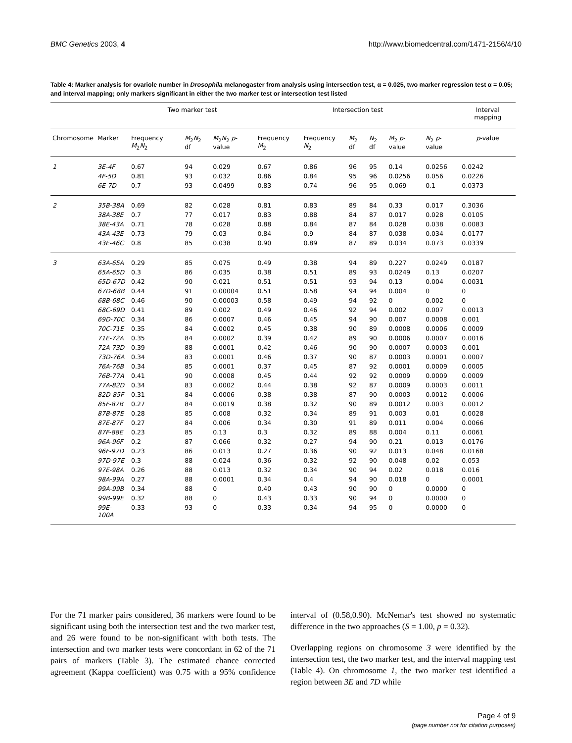BMC Genetics 2003, 4 http://www.biomedcentral.com/1471-2156/4/10
Table 4: Marker analysis for ovariole number in Drosophila melanogaster from analysis using intersection test, α = 0.025, two marker regression test α = 0.05; and interval mapping; only markers significant in either the two marker test or intersection test listed
| | | Two marker test | | | Intersection test | | | | | | Interval mapping |
| --- | --- | --- | --- | --- | --- | --- | --- | --- | --- | --- | --- |
| Chromosome | Marker | Frequency M<sub>2</sub> N<sub>2</sub> | M<sub>2</sub> N<sub>2</sub> df | M<sub>2</sub> N<sub>2</sub> p -value | Frequency M<sub>2</sub> | Frequency N<sub>2</sub> | M<sub>2</sub> df | N<sub>2</sub> df | M<sub>2</sub> p -value | N<sub>2</sub> p -value | p -value |
| 1 | 3E-4F | 0.67 | 94 | 0.029 | 0.67 | 0.86 | 96 | 95 | 0.14 | 0.0256 | 0.0242 |
| | 4F-5D | 0.81 | 93 | 0.032 | 0.86 | 0.84 | 95 | 96 | 0.0256 | 0.056 | 0.0226 |
| | 6E-7D | 0.7 | 93 | 0.0499 | 0.83 | 0.74 | 96 | 95 | 0.069 | 0.1 | 0.0373 |
| 2 | 35B-38A | 0.69 | 82 | 0.028 | 0.81 | 0.83 | 89 | 84 | 0.33 | 0.017 | 0.3036 |
| | 38A-38E | 0.7 | 77 | 0.017 | 0.83 | 0.88 | 84 | 87 | 0.017 | 0.028 | 0.0105 |
| | 38E-43A | 0.71 | 78 | 0.028 | 0.88 | 0.84 | 87 | 84 | 0.028 | 0.038 | 0.0083 |
| | 43A-43E | 0.73 | 79 | 0.03 | 0.84 | 0.9 | 84 | 87 | 0.038 | 0.034 | 0.0177 |
| | 43E-46C | 0.8 | 85 | 0.038 | 0.90 | 0.89 | 87 | 89 | 0.034 | 0.073 | 0.0339 |
| 3 | 63A-65A | 0.29 | 85 | 0.075 | 0.49 | 0.38 | 94 | 89 | 0.227 | 0.0249 | 0.0187 |
| | 65A-65D | 0.3 | 86 | 0.035 | 0.38 | 0.51 | 89 | 93 | 0.0249 | 0.13 | 0.0207 |
| | 65D-67D | 0.42 | 90 | 0.021 | 0.51 | 0.51 | 93 | 94 | 0.13 | 0.004 | 0.0031 |
| | 67D-68B | 0.44 | 91 | 0.00004 | 0.51 | 0.58 | 94 | 94 | 0.004 | 0 | 0 |
| | 68B-68C | 0.46 | 90 | 0.00003 | 0.58 | 0.49 | 94 | 92 | 0 | 0.002 | 0 |
| | 68C-69D | 0.41 | 89 | 0.002 | 0.49 | 0.46 | 92 | 94 | 0.002 | 0.007 | 0.0013 |
| | 69D-70C | 0.34 | 86 | 0.0007 | 0.46 | 0.45 | 94 | 90 | 0.007 | 0.0008 | 0.001 |
| | 70C-71E | 0.35 | 84 | 0.0002 | 0.45 | 0.38 | 90 | 89 | 0.0008 | 0.0006 | 0.0009 |
| | 71E-72A | 0.35 | 84 | 0.0002 | 0.39 | 0.42 | 89 | 90 | 0.0006 | 0.0007 | 0.0016 |
| | 72A-73D | 0.39 | 88 | 0.0001 | 0.42 | 0.46 | 90 | 90 | 0.0007 | 0.0003 | 0.001 |
| | 73D-76A | 0.34 | 83 | 0.0001 | 0.46 | 0.37 | 90 | 87 | 0.0003 | 0.0001 | 0.0007 |
| | 76A-76B | 0.34 | 85 | 0.0001 | 0.37 | 0.45 | 87 | 92 | 0.0001 | 0.0009 | 0.0005 |
| | 76B-77A | 0.41 | 90 | 0.0008 | 0.45 | 0.44 | 92 | 92 | 0.0009 | 0.0009 | 0.0009 |
| | 77A-82D | 0.34 | 83 | 0.0002 | 0.44 | 0.38 | 92 | 87 | 0.0009 | 0.0003 | 0.0011 |
| | 82D-85F | 0.31 | 84 | 0.0006 | 0.38 | 0.38 | 87 | 90 | 0.0003 | 0.0012 | 0.0006 |
| | 85F-87B | 0.27 | 84 | 0.0019 | 0.38 | 0.32 | 90 | 89 | 0.0012 | 0.003 | 0.0012 |
| | 87B-87E | 0.28 | 85 | 0.008 | 0.32 | 0.34 | 89 | 91 | 0.003 | 0.01 | 0.0028 |
| | 87E-87F | 0.27 | 84 | 0.006 | 0.34 | 0.30 | 91 | 89 | 0.011 | 0.004 | 0.0066 |
| | 87F-88E | 0.23 | 85 | 0.13 | 0.3 | 0.32 | 89 | 88 | 0.004 | 0.11 | 0.0061 |
| | 96A-96F | 0.2 | 87 | 0.066 | 0.32 | 0.27 | 94 | 90 | 0.21 | 0.013 | 0.0176 |
| | 96F-97D | 0.23 | 86 | 0.013 | 0.27 | 0.36 | 90 | 92 | 0.013 | 0.048 | 0.0168 |
| | 97D-97E | 0.3 | 88 | 0.024 | 0.36 | 0.32 | 92 | 90 | 0.048 | 0.02 | 0.053 |
| | 97E-98A | 0.26 | 88 | 0.013 | 0.32 | 0.34 | 90 | 94 | 0.02 | 0.018 | 0.016 |
| | 98A-99A | 0.27 | 88 | 0.0001 | 0.34 | 0.4 | 94 | 90 | 0.018 | 0 | 0.0001 |
| | 99A-99B | 0.34 | 88 | 0 | 0.40 | 0.43 | 90 | 90 | 0 | 0.0000 | 0 |
| | 99B-99E | 0.32 | 88 | 0 | 0.43 | 0.33 | 90 | 94 | 0 | 0.0000 | 0 |
| | 99E-100A | 0.33 | 93 | 0 | 0.33 | 0.34 | 94 | 95 | 0 | 0.0000 | 0 |
For the 71 marker pairs considered, 36 markers were found to be significant using both the intersection test and the two marker test, and 26 were found to be non-significant with both tests. The intersection and two marker tests were concordant in 62 of the 71 pairs of markers (Table 3). The estimated chance corrected agreement (Kappa coefficient) was 0.75 with a 95% confidence interval of (0.58,0.90). McNemar's test showed no systematic difference in the two approaches (S = 1.00, p = 0.32).
Overlapping regions on chromosome 3 were identified by the intersection test, the two marker test, and the interval mapping test (Table 4). On chromosome 1, the two marker test identified a region between 3E and 7D while
Page 4 of 9
(page number not for citation purposes)